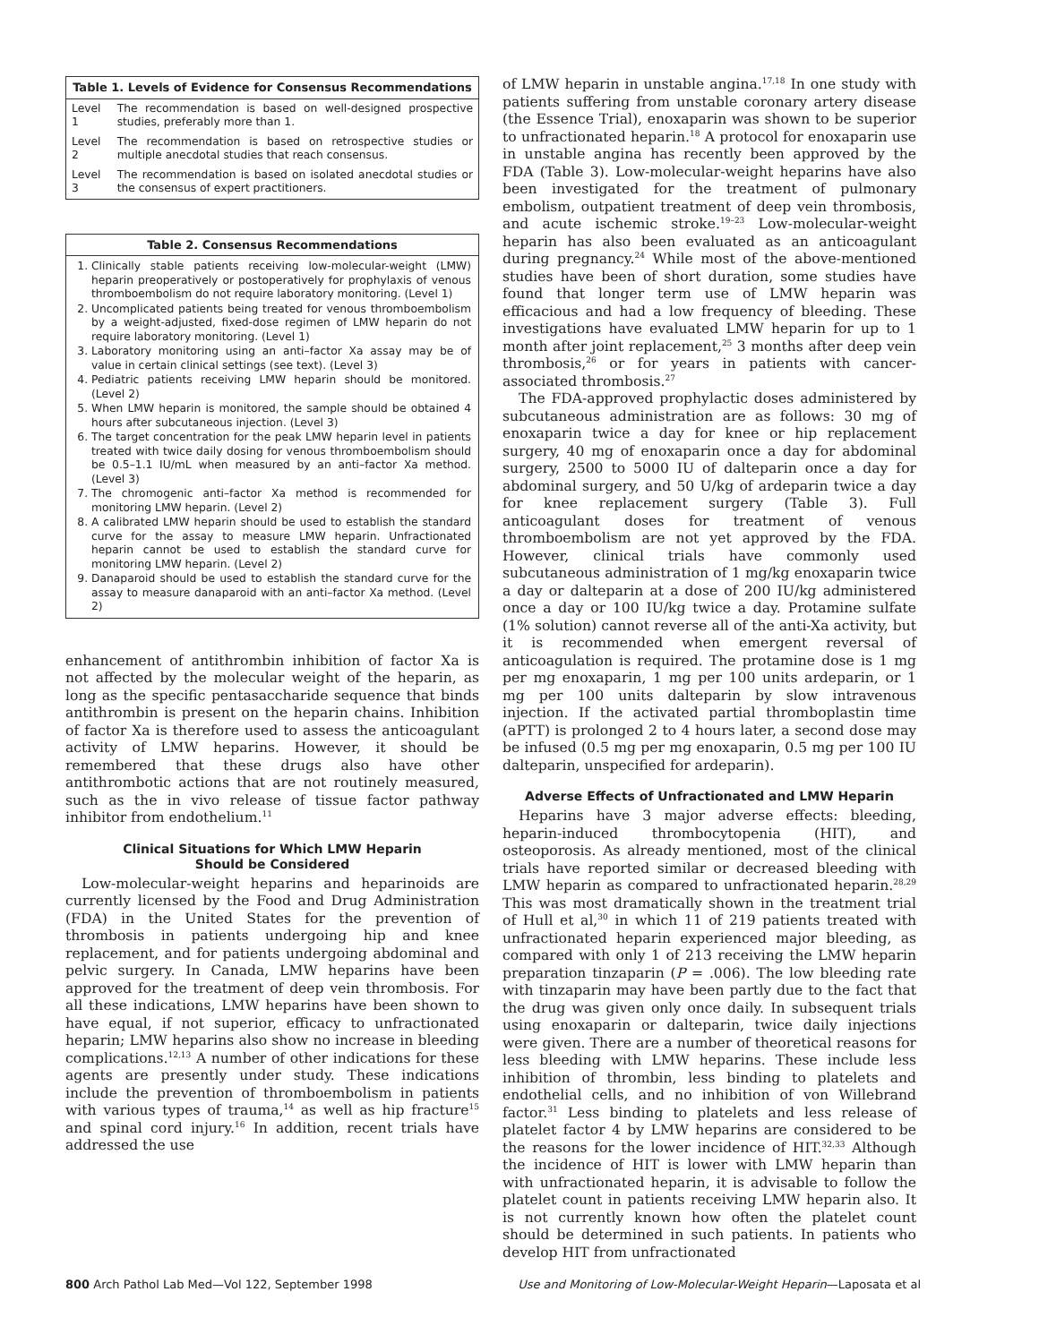Table 1. Levels of Evidence for Consensus Recommendations
| Level 1 | The recommendation is based on well-designed prospective studies, preferably more than 1. |
| Level 2 | The recommendation is based on retrospective studies or multiple anecdotal studies that reach consensus. |
| Level 3 | The recommendation is based on isolated anecdotal studies or the consensus of expert practitioners. |
Table 2. Consensus Recommendations
1. Clinically stable patients receiving low-molecular-weight (LMW) heparin preoperatively or postoperatively for prophylaxis of venous thromboembolism do not require laboratory monitoring. (Level 1)
2. Uncomplicated patients being treated for venous thromboembolism by a weight-adjusted, fixed-dose regimen of LMW heparin do not require laboratory monitoring. (Level 1)
3. Laboratory monitoring using an anti–factor Xa assay may be of value in certain clinical settings (see text). (Level 3)
4. Pediatric patients receiving LMW heparin should be monitored. (Level 2)
5. When LMW heparin is monitored, the sample should be obtained 4 hours after subcutaneous injection. (Level 3)
6. The target concentration for the peak LMW heparin level in patients treated with twice daily dosing for venous thromboembolism should be 0.5–1.1 IU/mL when measured by an anti–factor Xa method. (Level 3)
7. The chromogenic anti–factor Xa method is recommended for monitoring LMW heparin. (Level 2)
8. A calibrated LMW heparin should be used to establish the standard curve for the assay to measure LMW heparin. Unfractionated heparin cannot be used to establish the standard curve for monitoring LMW heparin. (Level 2)
9. Danaparoid should be used to establish the standard curve for the assay to measure danaparoid with an anti–factor Xa method. (Level 2)
enhancement of antithrombin inhibition of factor Xa is not affected by the molecular weight of the heparin, as long as the specific pentasaccharide sequence that binds antithrombin is present on the heparin chains. Inhibition of factor Xa is therefore used to assess the anticoagulant activity of LMW heparins. However, it should be remembered that these drugs also have other antithrombotic actions that are not routinely measured, such as the in vivo release of tissue factor pathway inhibitor from endothelium.<sup>11</sup>
Clinical Situations for Which LMW Heparin
Should be Considered
Low-molecular-weight heparins and heparinoids are currently licensed by the Food and Drug Administration (FDA) in the United States for the prevention of thrombosis in patients undergoing hip and knee replacement, and for patients undergoing abdominal and pelvic surgery. In Canada, LMW heparins have been approved for the treatment of deep vein thrombosis. For all these indications, LMW heparins have been shown to have equal, if not superior, efficacy to unfractionated heparin; LMW heparins also show no increase in bleeding complications.<sup>12,13</sup> A number of other indications for these agents are presently under study. These indications include the prevention of thromboembolism in patients with various types of trauma,<sup>14</sup> as well as hip fracture<sup>15</sup> and spinal cord injury.<sup>16</sup> In addition, recent trials have addressed the use
of LMW heparin in unstable angina.<sup>17,18</sup> In one study with patients suffering from unstable coronary artery disease (the Essence Trial), enoxaparin was shown to be superior to unfractionated heparin.<sup>18</sup> A protocol for enoxaparin use in unstable angina has recently been approved by the FDA (Table 3). Low-molecular-weight heparins have also been investigated for the treatment of pulmonary embolism, outpatient treatment of deep vein thrombosis, and acute ischemic stroke.<sup>19–23</sup> Low-molecular-weight heparin has also been evaluated as an anticoagulant during pregnancy.<sup>24</sup> While most of the above-mentioned studies have been of short duration, some studies have found that longer term use of LMW heparin was efficacious and had a low frequency of bleeding. These investigations have evaluated LMW heparin for up to 1 month after joint replacement,<sup>25</sup> 3 months after deep vein thrombosis,<sup>26</sup> or for years in patients with cancer-associated thrombosis.<sup>27</sup>
The FDA-approved prophylactic doses administered by subcutaneous administration are as follows: 30 mg of enoxaparin twice a day for knee or hip replacement surgery, 40 mg of enoxaparin once a day for abdominal surgery, 2500 to 5000 IU of dalteparin once a day for abdominal surgery, and 50 U/kg of ardeparin twice a day for knee replacement surgery (Table 3). Full anticoagulant doses for treatment of venous thromboembolism are not yet approved by the FDA. However, clinical trials have commonly used subcutaneous administration of 1 mg/kg enoxaparin twice a day or dalteparin at a dose of 200 IU/kg administered once a day or 100 IU/kg twice a day. Protamine sulfate (1% solution) cannot reverse all of the anti-Xa activity, but it is recommended when emergent reversal of anticoagulation is required. The protamine dose is 1 mg per mg enoxaparin, 1 mg per 100 units ardeparin, or 1 mg per 100 units dalteparin by slow intravenous injection. If the activated partial thromboplastin time (aPTT) is prolonged 2 to 4 hours later, a second dose may be infused (0.5 mg per mg enoxaparin, 0.5 mg per 100 IU dalteparin, unspecified for ardeparin).
Adverse Effects of Unfractionated and LMW Heparin
Heparins have 3 major adverse effects: bleeding, heparin-induced thrombocytopenia (HIT), and osteoporosis. As already mentioned, most of the clinical trials have reported similar or decreased bleeding with LMW heparin as compared to unfractionated heparin.<sup>28,29</sup> This was most dramatically shown in the treatment trial of Hull et al,<sup>30</sup> in which 11 of 219 patients treated with unfractionated heparin experienced major bleeding, as compared with only 1 of 213 receiving the LMW heparin preparation tinzaparin (P = .006). The low bleeding rate with tinzaparin may have been partly due to the fact that the drug was given only once daily. In subsequent trials using enoxaparin or dalteparin, twice daily injections were given. There are a number of theoretical reasons for less bleeding with LMW heparins. These include less inhibition of thrombin, less binding to platelets and endothelial cells, and no inhibition of von Willebrand factor.<sup>31</sup> Less binding to platelets and less release of platelet factor 4 by LMW heparins are considered to be the reasons for the lower incidence of HIT.<sup>32,33</sup> Although the incidence of HIT is lower with LMW heparin than with unfractionated heparin, it is advisable to follow the platelet count in patients receiving LMW heparin also. It is not currently known how often the platelet count should be determined in such patients. In patients who develop HIT from unfractionated
800 Arch Pathol Lab Med—Vol 122, September 1998 Use and Monitoring of Low-Molecular-Weight Heparin—Laposata et al